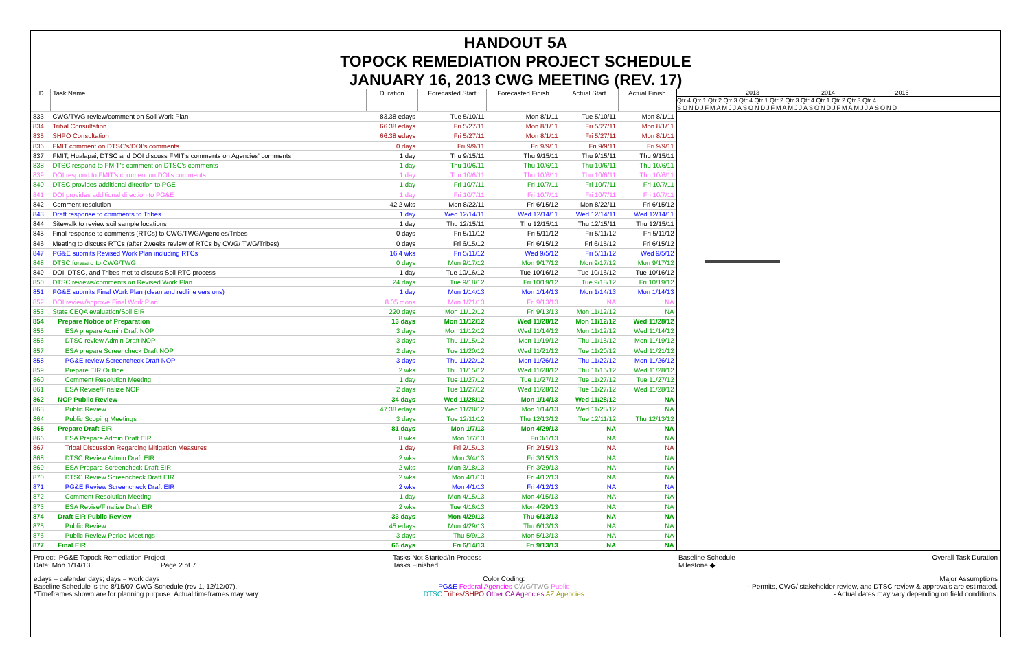HANDOUT 5A
TOPOCK REMEDIATION PROJECT SCHEDULE
JANUARY 16, 2013 CWG MEETING (REV. 17)
| ID | Task Name | Duration | Forecasted Start | Forecasted Finish | Actual Start | Actual Finish |
| --- | --- | --- | --- | --- | --- | --- |
| 833 | CWG/TWG review/comment on Soil Work Plan | 83.38 edays | Tue 5/10/11 | Mon 8/1/11 | Tue 5/10/11 | Mon 8/1/11 |
| 834 | Tribal Consultation | 66.38 edays | Fri 5/27/11 | Mon 8/1/11 | Fri 5/27/11 | Mon 8/1/11 |
| 835 | SHPO Consultation | 66.38 edays | Fri 5/27/11 | Mon 8/1/11 | Fri 5/27/11 | Mon 8/1/11 |
| 836 | FMIT comment on DTSC's/DOI's comments | 0 days | Fri 9/9/11 | Fri 9/9/11 | Fri 9/9/11 | Fri 9/9/11 |
| 837 | FMIT, Hualapai, DTSC and DOI discuss FMIT's comments on Agencies' comments | 1 day | Thu 9/15/11 | Thu 9/15/11 | Thu 9/15/11 | Thu 9/15/11 |
| 838 | DTSC respond to FMIT's comment on DTSC's comments | 1 day | Thu 10/6/11 | Thu 10/6/11 | Thu 10/6/11 | Thu 10/6/11 |
| 839 | DOI respond to FMIT's comment on DOI's comments | 1 day | Thu 10/6/11 | Thu 10/6/11 | Thu 10/6/11 | Thu 10/6/11 |
| 840 | DTSC provides additional direction to PGE | 1 day | Fri 10/7/11 | Fri 10/7/11 | Fri 10/7/11 | Fri 10/7/11 |
| 841 | DOI provides additional direction to PG&E | 1 day | Fri 10/7/11 | Fri 10/7/11 | Fri 10/7/11 | Fri 10/7/11 |
| 842 | Comment resolution | 42.2 wks | Mon 8/22/11 | Fri 6/15/12 | Mon 8/22/11 | Fri 6/15/12 |
| 843 | Draft response to comments to Tribes | 1 day | Wed 12/14/11 | Wed 12/14/11 | Wed 12/14/11 | Wed 12/14/11 |
| 844 | Sitewalk to review soil sample locations | 1 day | Thu 12/15/11 | Thu 12/15/11 | Thu 12/15/11 | Thu 12/15/11 |
| 845 | Final response to comments (RTCs) to CWG/TWG/Agencies/Tribes | 0 days | Fri 5/11/12 | Fri 5/11/12 | Fri 5/11/12 | Fri 5/11/12 |
| 846 | Meeting to discuss RTCs (after 2weeks review of RTCs by CWG/ TWG/Tribes) | 0 days | Fri 6/15/12 | Fri 6/15/12 | Fri 6/15/12 | Fri 6/15/12 |
| 847 | PG&E submits Revised Work Plan including RTCs | 16.4 wks | Fri 5/11/12 | Wed 9/5/12 | Fri 5/11/12 | Wed 9/5/12 |
| 848 | DTSC forward to CWG/TWG | 0 days | Mon 9/17/12 | Mon 9/17/12 | Mon 9/17/12 | Mon 9/17/12 |
| 849 | DOI, DTSC, and Tribes met to discuss Soil RTC process | 1 day | Tue 10/16/12 | Tue 10/16/12 | Tue 10/16/12 | Tue 10/16/12 |
| 850 | DTSC reviews/comments on Revised Work Plan | 24 days | Tue 9/18/12 | Fri 10/19/12 | Tue 9/18/12 | Fri 10/19/12 |
| 851 | PG&E submits Final Work Plan (clean and redline versions) | 1 day | Mon 1/14/13 | Mon 1/14/13 | Mon 1/14/13 | Mon 1/14/13 |
| 852 | DOI review/approve Final Work Plan | 8.05 mons | Mon 1/21/13 | Fri 9/13/13 | NA | NA |
| 853 | State CEQA evaluation/Soil EIR | 220 days | Mon 11/12/12 | Fri 9/13/13 | Mon 11/12/12 | NA |
| 854 | Prepare Notice of Preparation | 13 days | Mon 11/12/12 | Wed 11/28/12 | Mon 11/12/12 | Wed 11/28/12 |
| 855 | ESA prepare Admin Draft NOP | 3 days | Mon 11/12/12 | Wed 11/14/12 | Mon 11/12/12 | Wed 11/14/12 |
| 856 | DTSC review Admin Draft NOP | 3 days | Thu 11/15/12 | Mon 11/19/12 | Thu 11/15/12 | Mon 11/19/12 |
| 857 | ESA prepare Screencheck Draft NOP | 2 days | Tue 11/20/12 | Wed 11/21/12 | Tue 11/20/12 | Wed 11/21/12 |
| 858 | PG&E review Screencheck Draft NOP | 3 days | Thu 11/22/12 | Mon 11/26/12 | Thu 11/22/12 | Mon 11/26/12 |
| 859 | Prepare EIR Outline | 2 wks | Thu 11/15/12 | Wed 11/28/12 | Thu 11/15/12 | Wed 11/28/12 |
| 860 | Comment Resolution Meeting | 1 day | Tue 11/27/12 | Tue 11/27/12 | Tue 11/27/12 | Tue 11/27/12 |
| 861 | ESA Revise/Finalize NOP | 2 days | Tue 11/27/12 | Wed 11/28/12 | Tue 11/27/12 | Wed 11/28/12 |
| 862 | NOP Public Review | 34 days | Wed 11/28/12 | Mon 1/14/13 | Wed 11/28/12 | NA |
| 863 | Public Review | 47.38 edays | Wed 11/28/12 | Mon 1/14/13 | Wed 11/28/12 | NA |
| 864 | Public Scoping Meetings | 3 days | Tue 12/11/12 | Thu 12/13/12 | Tue 12/11/12 | Thu 12/13/12 |
| 865 | Prepare Draft EIR | 81 days | Mon 1/7/13 | Mon 4/29/13 | NA | NA |
| 866 | ESA Prepare Admin Draft EIR | 8 wks | Mon 1/7/13 | Fri 3/1/13 | NA | NA |
| 867 | Tribal Discussion Regarding Mitigation Measures | 1 day | Fri 2/15/13 | Fri 2/15/13 | NA | NA |
| 868 | DTSC Review Admin Draft EIR | 2 wks | Mon 3/4/13 | Fri 3/15/13 | NA | NA |
| 869 | ESA Prepare Screencheck Draft EIR | 2 wks | Mon 3/18/13 | Fri 3/29/13 | NA | NA |
| 870 | DTSC Review Screencheck Draft EIR | 2 wks | Mon 4/1/13 | Fri 4/12/13 | NA | NA |
| 871 | PG&E Review Screencheck Draft EIR | 2 wks | Mon 4/1/13 | Fri 4/12/13 | NA | NA |
| 872 | Comment Resolution Meeting | 1 day | Mon 4/15/13 | Mon 4/15/13 | NA | NA |
| 873 | ESA Revise/Finalize Draft EIR | 2 wks | Tue 4/16/13 | Mon 4/29/13 | NA | NA |
| 874 | Draft EIR Public Review | 33 days | Mon 4/29/13 | Thu 6/13/13 | NA | NA |
| 875 | Public Review | 45 edays | Mon 4/29/13 | Thu 6/13/13 | NA | NA |
| 876 | Public Review Period Meetings | 3 days | Thu 5/9/13 | Mon 5/13/13 | NA | NA |
| 877 | Final EIR | 66 days | Fri 6/14/13 | Fri 9/13/13 | NA | NA |
2013 2014 2015
Qtr 4 Qtr 1 Qtr 2 Qtr 3 Qtr 4 Qtr 1 Qtr 2 Qtr 3 Qtr 4 Qtr 1 Qtr 2 Qtr 3 Qtr 4
SONDJFMAMJJASONDJFMAMJJASONDJFMAMJJASOND
Project: PG&E Topock Remediation Project
Date: Mon 1/14/13 Page 2 of 7
Tasks Not Started/In Progess
Tasks Finished
Baseline Schedule
Milestone ◆
Overall Task Duration
edays = calendar days; days = work days
Baseline Schedule is the 8/15/07 CWG Schedule (rev 1, 12/12/07).
*Timeframes shown are for planning purpose. Actual timeframes may vary.
Color Coding:
PG&E Federal Agencies CWG/TWG Public
DTSC Tribes/SHPO Other CA Agencies AZ Agencies
Major Assumptions
- Permits, CWG/ stakeholder review, and DTSC review & approvals are estimated.
- Actual dates may vary depending on field conditions.